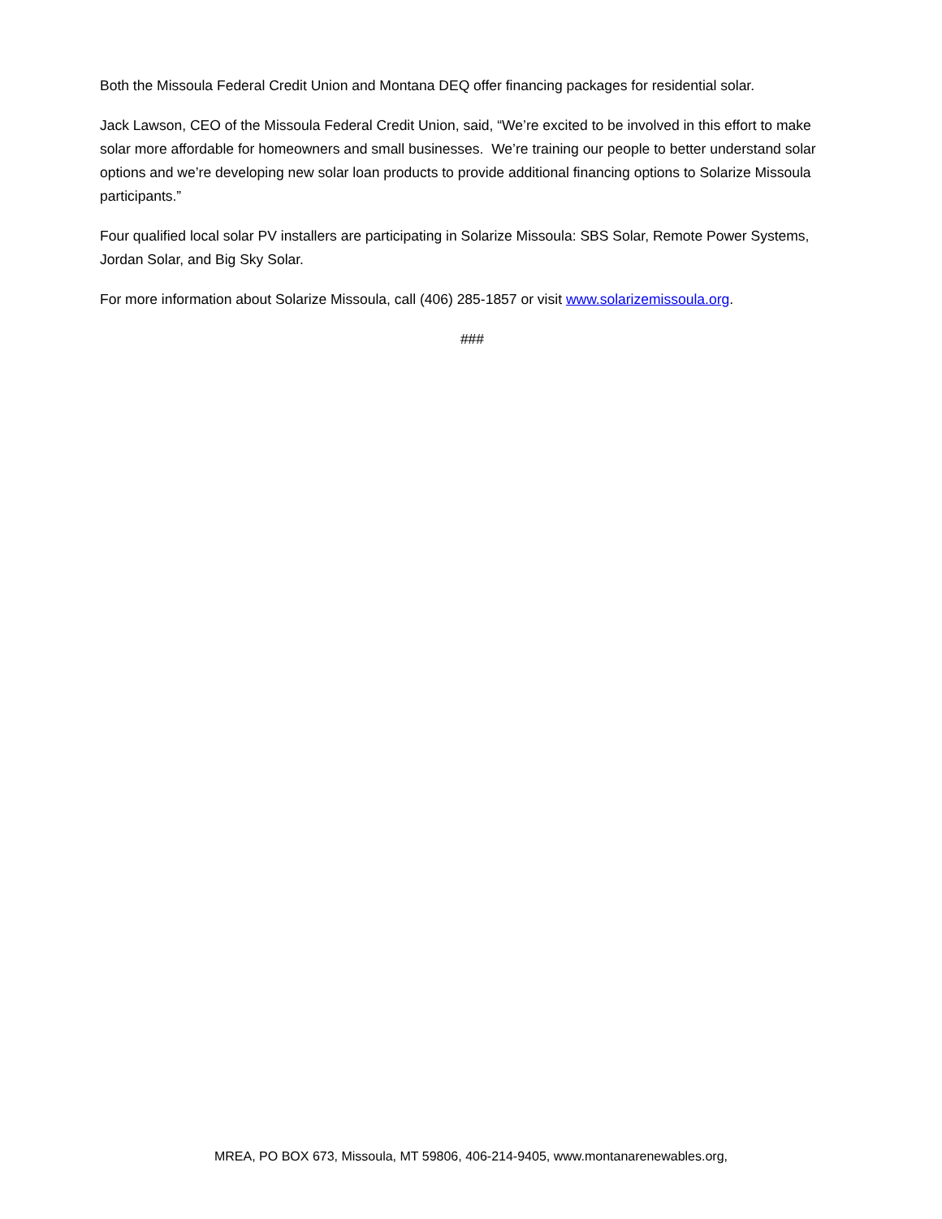Both the Missoula Federal Credit Union and Montana DEQ offer financing packages for residential solar.
Jack Lawson, CEO of the Missoula Federal Credit Union, said, “We’re excited to be involved in this effort to make solar more affordable for homeowners and small businesses. We’re training our people to better understand solar options and we’re developing new solar loan products to provide additional financing options to Solarize Missoula participants.”
Four qualified local solar PV installers are participating in Solarize Missoula: SBS Solar, Remote Power Systems, Jordan Solar, and Big Sky Solar.
For more information about Solarize Missoula, call (406) 285-1857 or visit www.solarizemissoula.org.
###
MREA, PO BOX 673, Missoula, MT 59806, 406-214-9405, www.montanarenewables.org,